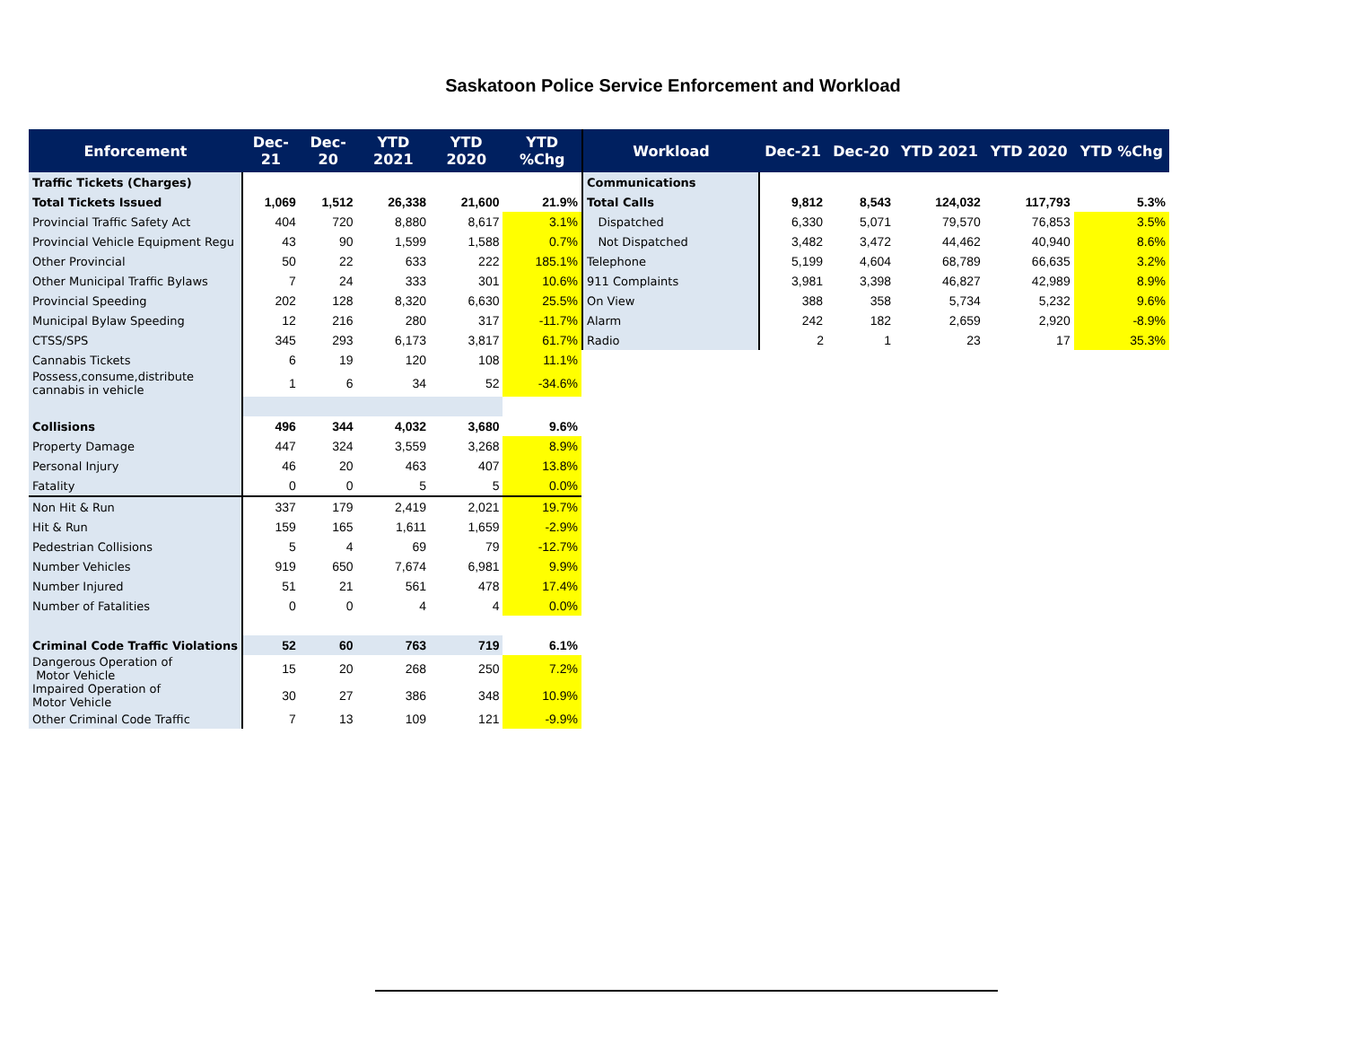Saskatoon Police Service Enforcement and Workload
| Enforcement | Dec-21 | Dec-20 | YTD 2021 | YTD 2020 | YTD %Chg |
| --- | --- | --- | --- | --- | --- |
| Traffic Tickets (Charges) | | | | | |
| Total Tickets Issued | 1,069 | 1,512 | 26,338 | 21,600 | 21.9% |
| Provincial Traffic Safety Act | 404 | 720 | 8,880 | 8,617 | 3.1% |
| Provincial Vehicle Equipment Regu | 43 | 90 | 1,599 | 1,588 | 0.7% |
| Other Provincial | 50 | 22 | 633 | 222 | 185.1% |
| Other Municipal Traffic Bylaws | 7 | 24 | 333 | 301 | 10.6% |
| Provincial Speeding | 202 | 128 | 8,320 | 6,630 | 25.5% |
| Municipal Bylaw Speeding | 12 | 216 | 280 | 317 | -11.7% |
| CTSS/SPS | 345 | 293 | 6,173 | 3,817 | 61.7% |
| Cannabis Tickets | 6 | 19 | 120 | 108 | 11.1% |
| Possess,consume,distribute cannabis in vehicle | 1 | 6 | 34 | 52 | -34.6% |
| Collisions | 496 | 344 | 4,032 | 3,680 | 9.6% |
| Property Damage | 447 | 324 | 3,559 | 3,268 | 8.9% |
| Personal Injury | 46 | 20 | 463 | 407 | 13.8% |
| Fatality | 0 | 0 | 5 | 5 | 0.0% |
| Non Hit & Run | 337 | 179 | 2,419 | 2,021 | 19.7% |
| Hit & Run | 159 | 165 | 1,611 | 1,659 | -2.9% |
| Pedestrian Collisions | 5 | 4 | 69 | 79 | -12.7% |
| Number Vehicles | 919 | 650 | 7,674 | 6,981 | 9.9% |
| Number Injured | 51 | 21 | 561 | 478 | 17.4% |
| Number of Fatalities | 0 | 0 | 4 | 4 | 0.0% |
| Criminal Code Traffic Violations | 52 | 60 | 763 | 719 | 6.1% |
| Dangerous Operation of Motor Vehicle | 15 | 20 | 268 | 250 | 7.2% |
| Impaired Operation of Motor Vehicle | 30 | 27 | 386 | 348 | 10.9% |
| Other Criminal Code Traffic | 7 | 13 | 109 | 121 | -9.9% |
| Workload | Dec-21 | Dec-20 | YTD 2021 | YTD 2020 | YTD %Chg |
| --- | --- | --- | --- | --- | --- |
| Communications | | | | | |
| Total Calls | 9,812 | 8,543 | 124,032 | 117,793 | 5.3% |
| Dispatched | 6,330 | 5,071 | 79,570 | 76,853 | 3.5% |
| Not Dispatched | 3,482 | 3,472 | 44,462 | 40,940 | 8.6% |
| Telephone | 5,199 | 4,604 | 68,789 | 66,635 | 3.2% |
| 911 Complaints | 3,981 | 3,398 | 46,827 | 42,989 | 8.9% |
| On View | 388 | 358 | 5,734 | 5,232 | 9.6% |
| Alarm | 242 | 182 | 2,659 | 2,920 | -8.9% |
| Radio | 2 | 1 | 23 | 17 | 35.3% |